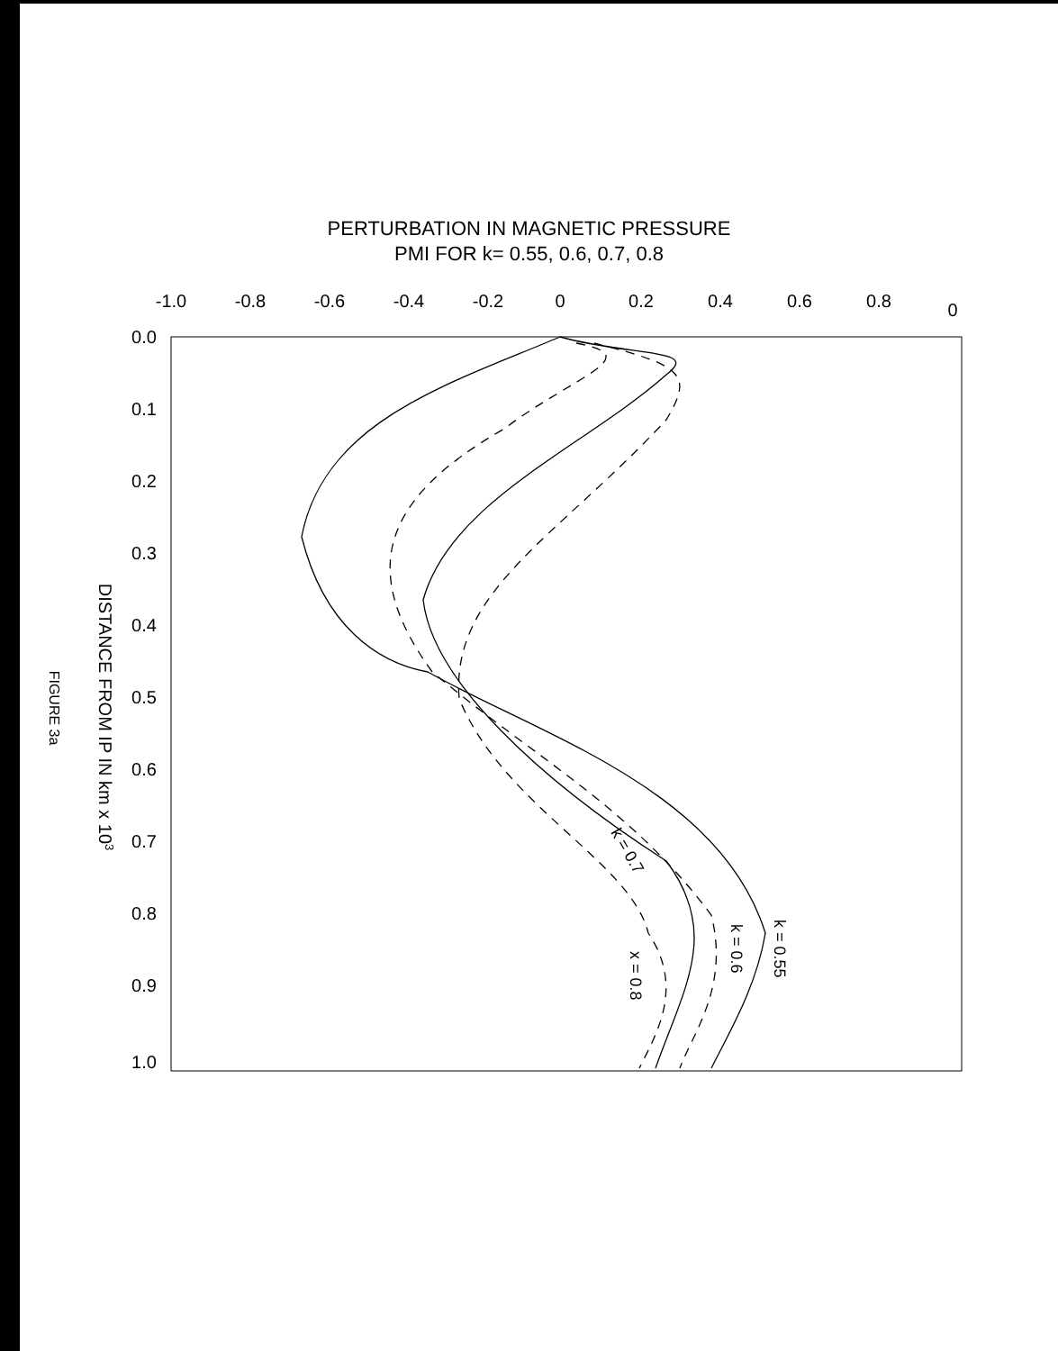PERTURBATION IN MAGNETIC PRESSURE
PMI FOR k= 0.55, 0.6, 0.7, 0.8
-1.0
-0.8
-0.6
-0.4
-0.2
0
0.2
0.4
0.6
0.8
0
0.0
0.1
0.2
0.3
0.4
0.5
0.6
0.7
0.8
0.9
1.0
DISTANCE FROM IP IN km x 103
FIGURE 3a
k = 0.55
k = 0.6
k = 0.7
x = 0.8